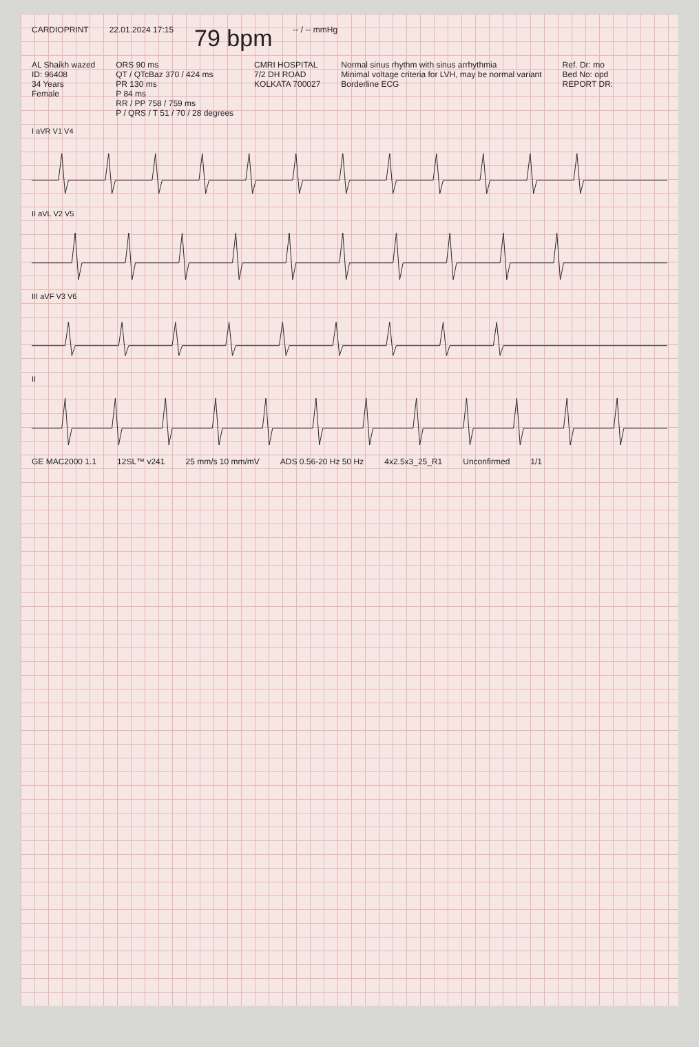CARDIOPRINT 22.01.2024 17:15
79 bpm
-- / -- mmHg
AL Shaikh wazed
ID: 96408
34 Years
Female
ORS 90 ms
QT / QTcBaz 370 / 424 ms
PR 130 ms
P 84 ms
RR / PP 758 / 759 ms
P / QRS / T 51 / 70 / 28 degrees
CMRI HOSPITAL
7/2 DH ROAD
KOLKATA 700027
Normal sinus rhythm with sinus arrhythmia
Minimal voltage criteria for LVH, may be normal variant
Borderline ECG
Ref. Dr: mo
Bed No: opd
REPORT DR:
I aVR V1 V4
II aVL V2 V5
III aVF V3 V6
II
GE MAC2000 1.1 12SL™ v241 25 mm/s 10 mm/mV ADS 0.56-20 Hz 50 Hz 4x2.5x3_25_R1 Unconfirmed 1/1